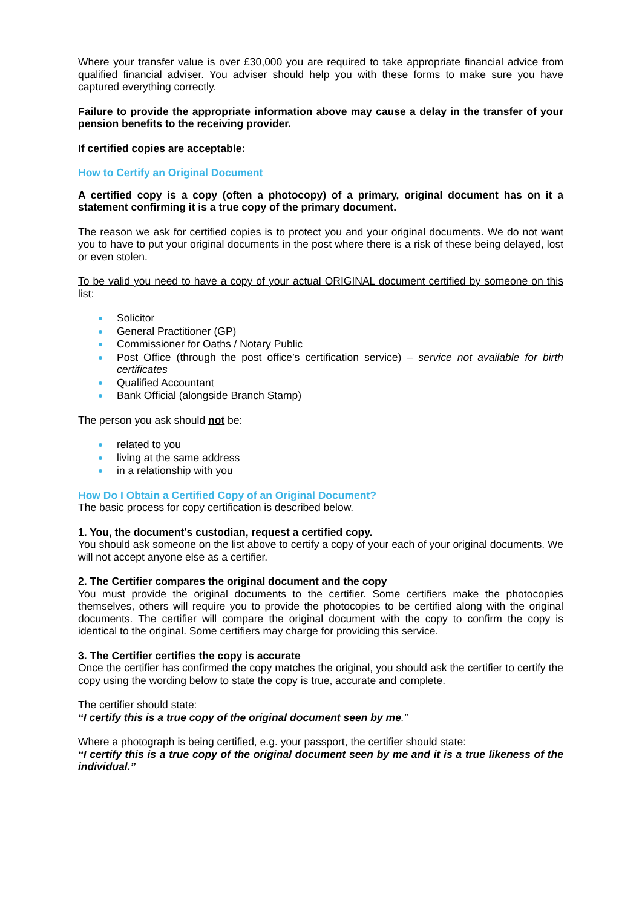Where your transfer value is over £30,000 you are required to take appropriate financial advice from qualified financial adviser. You adviser should help you with these forms to make sure you have captured everything correctly.
Failure to provide the appropriate information above may cause a delay in the transfer of your pension benefits to the receiving provider.
If certified copies are acceptable:
How to Certify an Original Document
A certified copy is a copy (often a photocopy) of a primary, original document has on it a statement confirming it is a true copy of the primary document.
The reason we ask for certified copies is to protect you and your original documents. We do not want you to have to put your original documents in the post where there is a risk of these being delayed, lost or even stolen.
To be valid you need to have a copy of your actual ORIGINAL document certified by someone on this list:
Solicitor
General Practitioner (GP)
Commissioner for Oaths / Notary Public
Post Office (through the post office’s certification service) – service not available for birth certificates
Qualified Accountant
Bank Official (alongside Branch Stamp)
The person you ask should not be:
related to you
living at the same address
in a relationship with you
How Do I Obtain a Certified Copy of an Original Document?
The basic process for copy certification is described below.
1. You, the document’s custodian, request a certified copy.
You should ask someone on the list above to certify a copy of your each of your original documents. We will not accept anyone else as a certifier.
2. The Certifier compares the original document and the copy
You must provide the original documents to the certifier. Some certifiers make the photocopies themselves, others will require you to provide the photocopies to be certified along with the original documents. The certifier will compare the original document with the copy to confirm the copy is identical to the original. Some certifiers may charge for providing this service.
3. The Certifier certifies the copy is accurate
Once the certifier has confirmed the copy matches the original, you should ask the certifier to certify the copy using the wording below to state the copy is true, accurate and complete.
The certifier should state:
“I certify this is a true copy of the original document seen by me.”
Where a photograph is being certified, e.g. your passport, the certifier should state:
“I certify this is a true copy of the original document seen by me and it is a true likeness of the individual.”